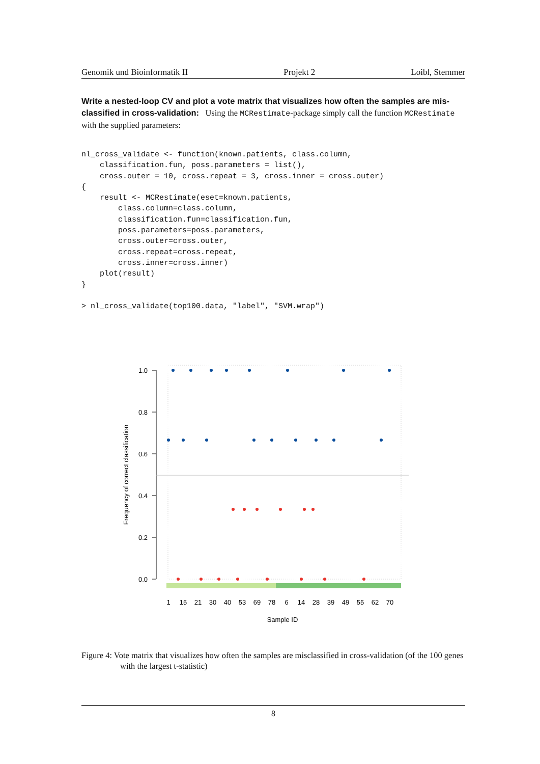Genomik und Bioinformatik II Projekt 2 Loibl, Stemmer
Write a nested-loop CV and plot a vote matrix that visualizes how often the samples are mis-classified in cross-validation: Using the MCRestimate-package simply call the function MCRestimate with the supplied parameters:
nl_cross_validate <- function(known.patients, class.column,
    classification.fun, poss.parameters = list(),
    cross.outer = 10, cross.repeat = 3, cross.inner = cross.outer)
{
    result <- MCRestimate(eset=known.patients,
        class.column=class.column,
        classification.fun=classification.fun,
        poss.parameters=poss.parameters,
        cross.outer=cross.outer,
        cross.repeat=cross.repeat,
        cross.inner=cross.inner)
    plot(result)
}

> nl_cross_validate(top100.data, "label", "SVM.wrap")
1.0
0.8
0.6
0.4
0.2
0.0
Frequency of correct classification
1
15
21
30
40
53
69
78
6
14
28
39
49
55
62
70
Sample ID
Figure 4: Vote matrix that visualizes how often the samples are misclassified in cross-validation (of the 100 genes with the largest t-statistic)
8